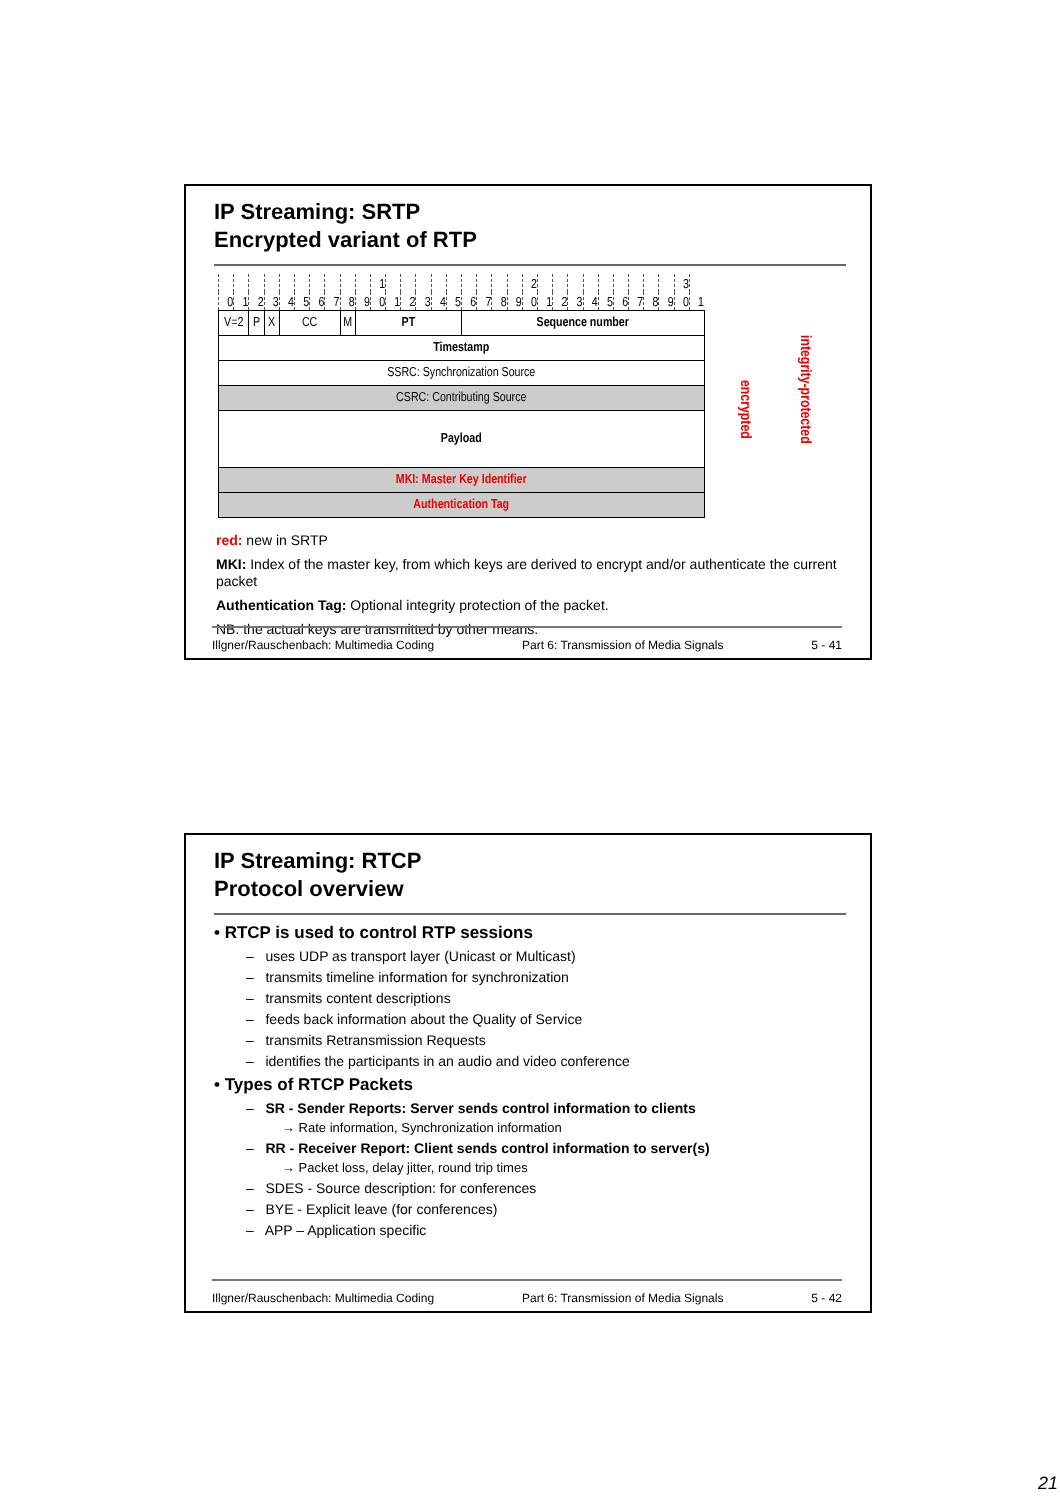IP Streaming: SRTP
Encrypted variant of RTP
| | | | | | | | | | | 1 | | | | | | | | | | 2 | | | | | | | | | | 3 | | | |
| 0 | 1 | 2 | 3 | 4 | 5 | 6 | 7 | 8 | 9 | 0 | 1 | 2 | 3 | 4 | 5 | 6 | 7 | 8 | 9 | 0 | 1 | 2 | 3 | 4 | 5 | 6 | 7 | 8 | 9 | 0 | 1 | | |
| V=2 | | P | X | CC | | | | M | PT | | | | | | | Sequence number | | | | | | | | | | | | | | | | encrypted | integrity-protected |
| Timestamp | | | | | | | | | | | | | | | | | | | | | | | | | | | | | | | | | |
| SSRC: Synchronization Source | | | | | | | | | | | | | | | | | | | | | | | | | | | | | | | | | |
| CSRC: Contributing Source | | | | | | | | | | | | | | | | | | | | | | | | | | | | | | | | | |
| Payload | | | | | | | | | | | | | | | | | | | | | | | | | | | | | | | | | |
| MKI: Master Key Identifier | | | | | | | | | | | | | | | | | | | | | | | | | | | | | | | | | |
| Authentication Tag | | | | | | | | | | | | | | | | | | | | | | | | | | | | | | | | | |
red: new in SRTP
MKI: Index of the master key, from which keys are derived to encrypt and/or authenticate the current packet
Authentication Tag: Optional integrity protection of the packet.
NB: the actual keys are transmitted by other means.
Illgner/Rauschenbach: Multimedia Coding Part 6: Transmission of Media Signals 5 - 41
IP Streaming: RTCP
Protocol overview
• RTCP is used to control RTP sessions
– uses UDP as transport layer (Unicast or Multicast)
– transmits timeline information for synchronization
– transmits content descriptions
– feeds back information about the Quality of Service
– transmits Retransmission Requests
– identifies the participants in an audio and video conference
• Types of RTCP Packets
– SR - Sender Reports: Server sends control information to clients
→ Rate information, Synchronization information
– RR - Receiver Report: Client sends control information to server(s)
→ Packet loss, delay jitter, round trip times
– SDES - Source description: for conferences
– BYE - Explicit leave (for conferences)
– APP – Application specific
Illgner/Rauschenbach: Multimedia Coding Part 6: Transmission of Media Signals 5 - 42
21